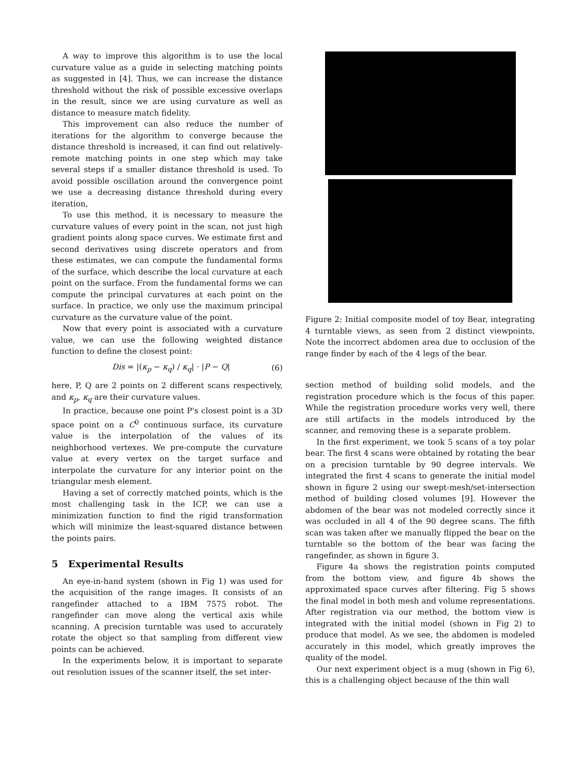A way to improve this algorithm is to use the local curvature value as a guide in selecting matching points as suggested in [4]. Thus, we can increase the distance threshold without the risk of possible excessive overlaps in the result, since we are using curvature as well as distance to measure match fidelity.
This improvement can also reduce the number of iterations for the algorithm to converge because the distance threshold is increased, it can find out relatively-remote matching points in one step which may take several steps if a smaller distance threshold is used. To avoid possible oscillation around the convergence point we use a decreasing distance threshold during every iteration,
To use this method, it is necessary to measure the curvature values of every point in the scan, not just high gradient points along space curves. We estimate first and second derivatives using discrete operators and from these estimates, we can compute the fundamental forms of the surface, which describe the local curvature at each point on the surface. From the fundamental forms we can compute the principal curvatures at each point on the surface. In practice, we only use the maximum principal curvature as the curvature value of the point.
Now that every point is associated with a curvature value, we can use the following weighted distance function to define the closest point:
Dis = |(κ<sub>p</sub> − κ<sub>q</sub>) / κ<sub>q</sub>| · |P − Q| (6)
here, P, Q are 2 points on 2 different scans respectively, and κ<sub>p</sub>, κ<sub>q</sub> are their curvature values.
In practice, because one point P's closest point is a 3D space point on a C<sup>0</sup> continuous surface, its curvature value is the interpolation of the values of its neighborhood vertexes. We pre-compute the curvature value at every vertex on the target surface and interpolate the curvature for any interior point on the triangular mesh element.
Having a set of correctly matched points, which is the most challenging task in the ICP, we can use a minimization function to find the rigid transformation which will minimize the least-squared distance between the points pairs.
5 Experimental Results
An eye-in-hand system (shown in Fig 1) was used for the acquisition of the range images. It consists of an rangefinder attached to a IBM 7575 robot. The rangefinder can move along the vertical axis while scanning. A precision turntable was used to accurately rotate the object so that sampling from different view points can be achieved.
In the experiments below, it is important to separate out resolution issues of the scanner itself, the set inter-
Figure 2: Initial composite model of toy Bear, integrating 4 turntable views, as seen from 2 distinct viewpoints, Note the incorrect abdomen area due to occlusion of the range finder by each of the 4 legs of the bear.
section method of building solid models, and the registration procedure which is the focus of this paper. While the registration procedure works very well, there are still artifacts in the models introduced by the scanner, and removing these is a separate problem.
In the first experiment, we took 5 scans of a toy polar bear. The first 4 scans were obtained by rotating the bear on a precision turntable by 90 degree intervals. We integrated the first 4 scans to generate the initial model shown in figure 2 using our swept-mesh/set-intersection method of building closed volumes [9]. However the abdomen of the bear was not modeled correctly since it was occluded in all 4 of the 90 degree scans. The fifth scan was taken after we manually flipped the bear on the turntable so the bottom of the bear was facing the rangefinder, as shown in figure 3.
Figure 4a shows the registration points computed from the bottom view, and figure 4b shows the approximated space curves after filtering. Fig 5 shows the final model in both mesh and volume representations. After registration via our method, the bottom view is integrated with the initial model (shown in Fig 2) to produce that model. As we see, the abdomen is modeled accurately in this model, which greatly improves the quality of the model.
Our next experiment object is a mug (shown in Fig 6), this is a challenging object because of the thin wall